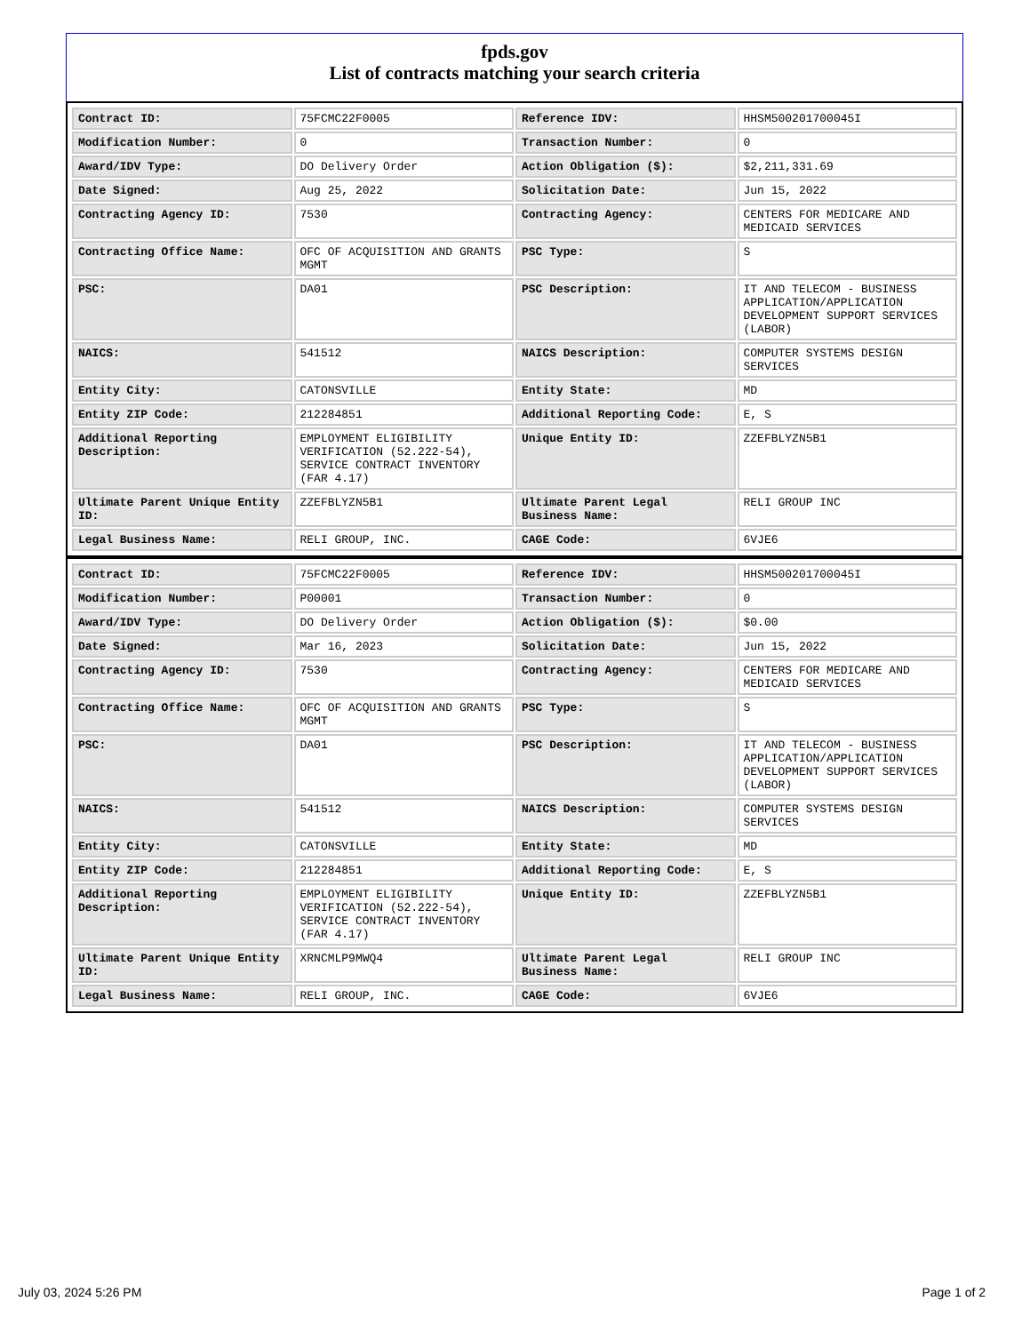fpds.gov
List of contracts matching your search criteria
| Contract ID: | 75FCMC22F0005 | Reference IDV: | HHSM500201700045I |
| Modification Number: | 0 | Transaction Number: | 0 |
| Award/IDV Type: | DO Delivery Order | Action Obligation ($): | $2,211,331.69 |
| Date Signed: | Aug 25, 2022 | Solicitation Date: | Jun 15, 2022 |
| Contracting Agency ID: | 7530 | Contracting Agency: | CENTERS FOR MEDICARE AND MEDICAID SERVICES |
| Contracting Office Name: | OFC OF ACQUISITION AND GRANTS MGMT | PSC Type: | S |
| PSC: | DA01 | PSC Description: | IT AND TELECOM - BUSINESS APPLICATION/APPLICATION DEVELOPMENT SUPPORT SERVICES (LABOR) |
| NAICS: | 541512 | NAICS Description: | COMPUTER SYSTEMS DESIGN SERVICES |
| Entity City: | CATONSVILLE | Entity State: | MD |
| Entity ZIP Code: | 212284851 | Additional Reporting Code: | E, S |
| Additional Reporting Description: | EMPLOYMENT ELIGIBILITY VERIFICATION (52.222-54), SERVICE CONTRACT INVENTORY (FAR 4.17) | Unique Entity ID: | ZZEFBLYZN5B1 |
| Ultimate Parent Unique Entity ID: | ZZEFBLYZN5B1 | Ultimate Parent Legal Business Name: | RELI GROUP INC |
| Legal Business Name: | RELI GROUP, INC. | CAGE Code: | 6VJE6 |
| Contract ID: | 75FCMC22F0005 | Reference IDV: | HHSM500201700045I |
| Modification Number: | P00001 | Transaction Number: | 0 |
| Award/IDV Type: | DO Delivery Order | Action Obligation ($): | $0.00 |
| Date Signed: | Mar 16, 2023 | Solicitation Date: | Jun 15, 2022 |
| Contracting Agency ID: | 7530 | Contracting Agency: | CENTERS FOR MEDICARE AND MEDICAID SERVICES |
| Contracting Office Name: | OFC OF ACQUISITION AND GRANTS MGMT | PSC Type: | S |
| PSC: | DA01 | PSC Description: | IT AND TELECOM - BUSINESS APPLICATION/APPLICATION DEVELOPMENT SUPPORT SERVICES (LABOR) |
| NAICS: | 541512 | NAICS Description: | COMPUTER SYSTEMS DESIGN SERVICES |
| Entity City: | CATONSVILLE | Entity State: | MD |
| Entity ZIP Code: | 212284851 | Additional Reporting Code: | E, S |
| Additional Reporting Description: | EMPLOYMENT ELIGIBILITY VERIFICATION (52.222-54), SERVICE CONTRACT INVENTORY (FAR 4.17) | Unique Entity ID: | ZZEFBLYZN5B1 |
| Ultimate Parent Unique Entity ID: | XRNCMLP9MWQ4 | Ultimate Parent Legal Business Name: | RELI GROUP INC |
| Legal Business Name: | RELI GROUP, INC. | CAGE Code: | 6VJE6 |
July 03, 2024 5:26 PM Page 1 of 2